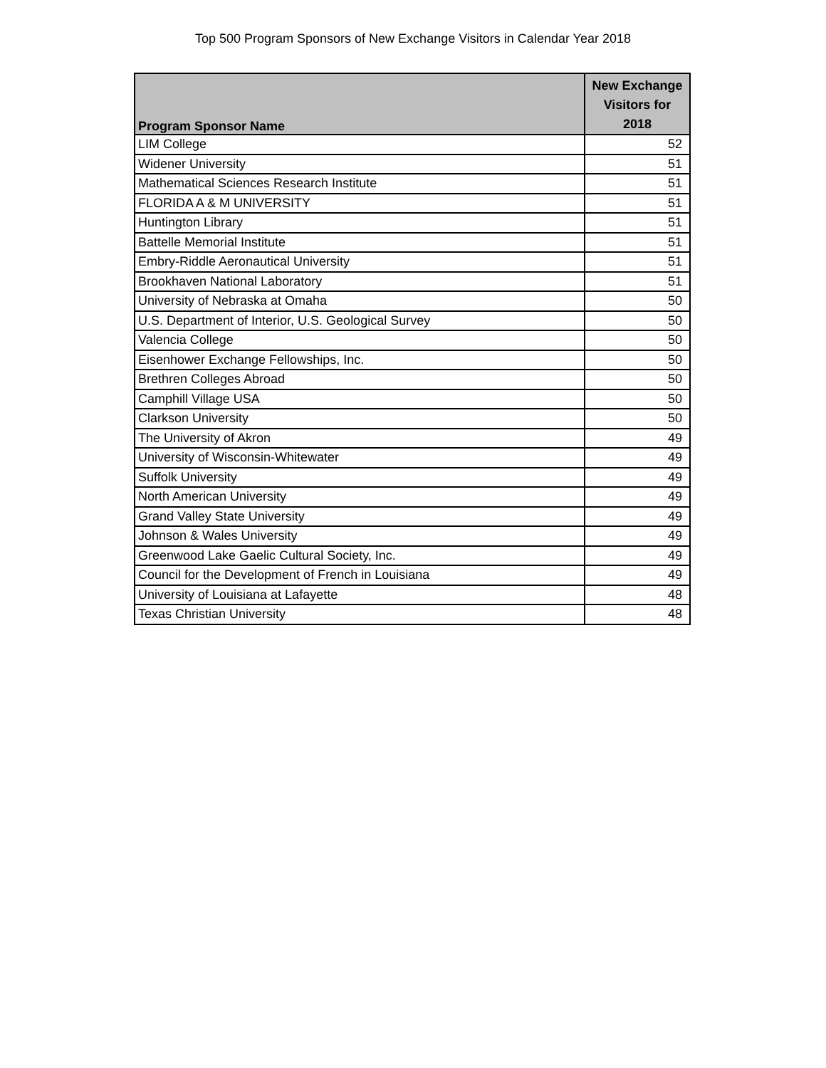Top 500 Program Sponsors of New Exchange Visitors in Calendar Year 2018
| Program Sponsor Name | New Exchange Visitors for 2018 |
| --- | --- |
| LIM College | 52 |
| Widener University | 51 |
| Mathematical Sciences Research Institute | 51 |
| FLORIDA A & M UNIVERSITY | 51 |
| Huntington Library | 51 |
| Battelle Memorial Institute | 51 |
| Embry-Riddle Aeronautical University | 51 |
| Brookhaven National Laboratory | 51 |
| University of Nebraska at Omaha | 50 |
| U.S. Department of Interior, U.S. Geological Survey | 50 |
| Valencia College | 50 |
| Eisenhower Exchange Fellowships, Inc. | 50 |
| Brethren Colleges Abroad | 50 |
| Camphill Village USA | 50 |
| Clarkson University | 50 |
| The University of Akron | 49 |
| University of Wisconsin-Whitewater | 49 |
| Suffolk University | 49 |
| North American University | 49 |
| Grand Valley State University | 49 |
| Johnson & Wales University | 49 |
| Greenwood Lake Gaelic Cultural Society, Inc. | 49 |
| Council for the Development of French in Louisiana | 49 |
| University of Louisiana at Lafayette | 48 |
| Texas Christian University | 48 |